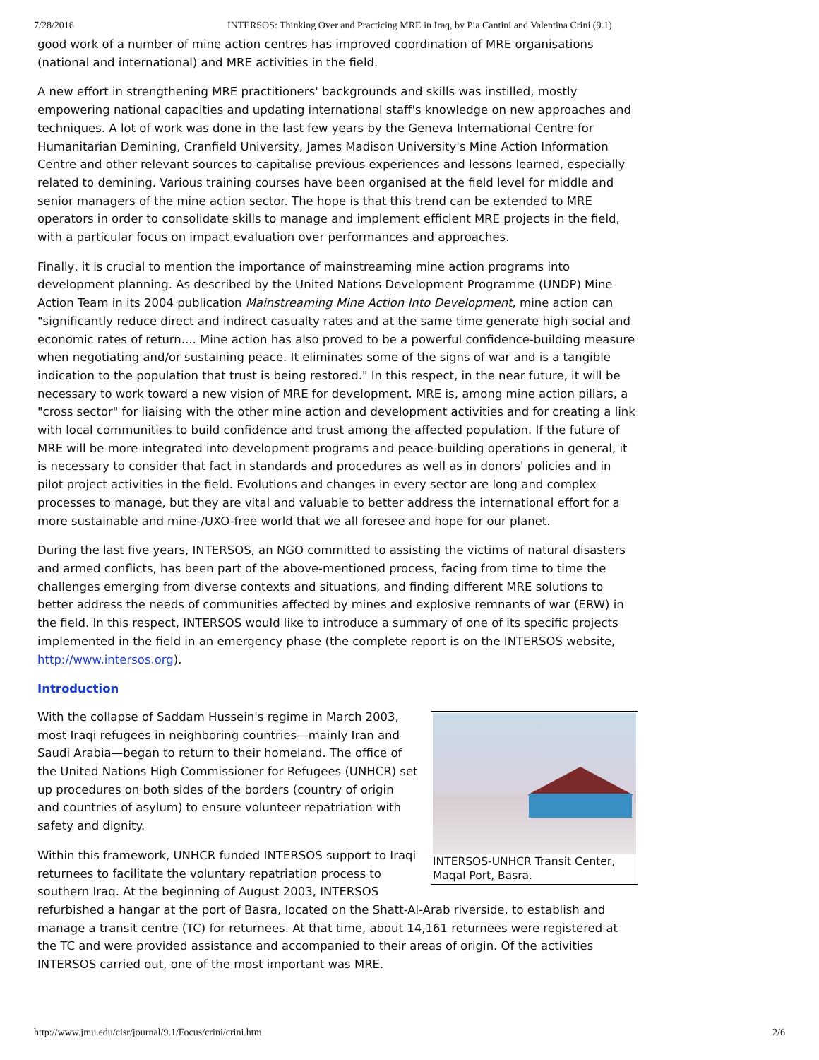7/28/2016 INTERSOS: Thinking Over and Practicing MRE in Iraq, by Pia Cantini and Valentina Crini (9.1)
good work of a number of mine action centres has improved coordination of MRE organisations (national and international) and MRE activities in the field.
A new effort in strengthening MRE practitioners' backgrounds and skills was instilled, mostly empowering national capacities and updating international staff's knowledge on new approaches and techniques. A lot of work was done in the last few years by the Geneva International Centre for Humanitarian Demining, Cranfield University, James Madison University's Mine Action Information Centre and other relevant sources to capitalise previous experiences and lessons learned, especially related to demining. Various training courses have been organised at the field level for middle and senior managers of the mine action sector. The hope is that this trend can be extended to MRE operators in order to consolidate skills to manage and implement efficient MRE projects in the field, with a particular focus on impact evaluation over performances and approaches.
Finally, it is crucial to mention the importance of mainstreaming mine action programs into development planning. As described by the United Nations Development Programme (UNDP) Mine Action Team in its 2004 publication Mainstreaming Mine Action Into Development, mine action can "significantly reduce direct and indirect casualty rates and at the same time generate high social and economic rates of return.... Mine action has also proved to be a powerful confidence-building measure when negotiating and/or sustaining peace. It eliminates some of the signs of war and is a tangible indication to the population that trust is being restored." In this respect, in the near future, it will be necessary to work toward a new vision of MRE for development. MRE is, among mine action pillars, a "cross sector" for liaising with the other mine action and development activities and for creating a link with local communities to build confidence and trust among the affected population. If the future of MRE will be more integrated into development programs and peace-building operations in general, it is necessary to consider that fact in standards and procedures as well as in donors' policies and in pilot project activities in the field. Evolutions and changes in every sector are long and complex processes to manage, but they are vital and valuable to better address the international effort for a more sustainable and mine-/UXO-free world that we all foresee and hope for our planet.
During the last five years, INTERSOS, an NGO committed to assisting the victims of natural disasters and armed conflicts, has been part of the above-mentioned process, facing from time to time the challenges emerging from diverse contexts and situations, and finding different MRE solutions to better address the needs of communities affected by mines and explosive remnants of war (ERW) in the field. In this respect, INTERSOS would like to introduce a summary of one of its specific projects implemented in the field in an emergency phase (the complete report is on the INTERSOS website, http://www.intersos.org).
Introduction
INTERSOS-UNHCR Transit Center, Maqal Port, Basra.
With the collapse of Saddam Hussein's regime in March 2003, most Iraqi refugees in neighboring countries—mainly Iran and Saudi Arabia—began to return to their homeland. The office of the United Nations High Commissioner for Refugees (UNHCR) set up procedures on both sides of the borders (country of origin and countries of asylum) to ensure volunteer repatriation with safety and dignity.
Within this framework, UNHCR funded INTERSOS support to Iraqi returnees to facilitate the voluntary repatriation process to southern Iraq. At the beginning of August 2003, INTERSOS refurbished a hangar at the port of Basra, located on the Shatt-Al-Arab riverside, to establish and manage a transit centre (TC) for returnees. At that time, about 14,161 returnees were registered at the TC and were provided assistance and accompanied to their areas of origin. Of the activities INTERSOS carried out, one of the most important was MRE.
http://www.jmu.edu/cisr/journal/9.1/Focus/crini/crini.htm 2/6